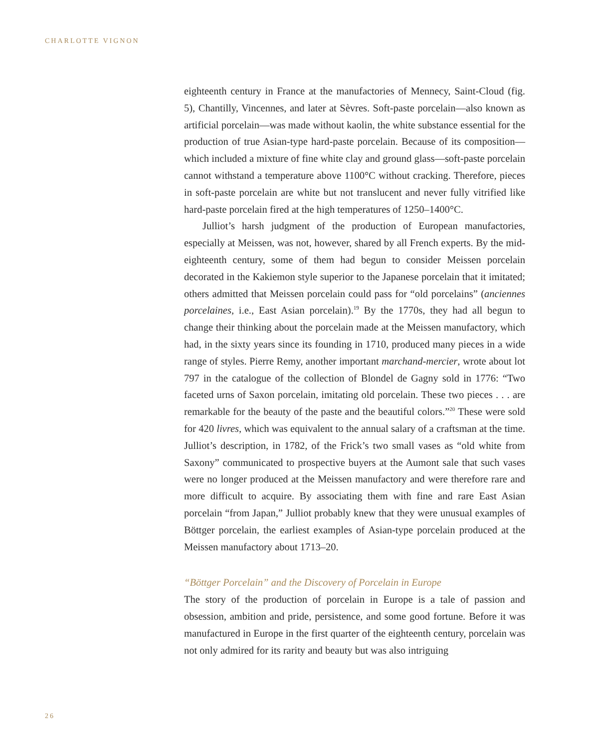CHARLOTTE VIGNON
eighteenth century in France at the manufactories of Mennecy, Saint-Cloud (fig. 5), Chantilly, Vincennes, and later at Sèvres. Soft-paste porcelain—also known as artificial porcelain—was made without kaolin, the white substance essential for the production of true Asian-type hard-paste porcelain. Because of its composition—which included a mixture of fine white clay and ground glass—soft-paste porcelain cannot withstand a temperature above 1100°C without cracking. Therefore, pieces in soft-paste porcelain are white but not translucent and never fully vitrified like hard-paste porcelain fired at the high temperatures of 1250–1400°C.
Julliot’s harsh judgment of the production of European manufactories, especially at Meissen, was not, however, shared by all French experts. By the mid-eighteenth century, some of them had begun to consider Meissen porcelain decorated in the Kakiemon style superior to the Japanese porcelain that it imitated; others admitted that Meissen porcelain could pass for “old porcelains” (anciennes porcelaines, i.e., East Asian porcelain).<sup>19</sup> By the 1770s, they had all begun to change their thinking about the porcelain made at the Meissen manufactory, which had, in the sixty years since its founding in 1710, produced many pieces in a wide range of styles. Pierre Remy, another important marchand-mercier, wrote about lot 797 in the catalogue of the collection of Blondel de Gagny sold in 1776: “Two faceted urns of Saxon porcelain, imitating old porcelain. These two pieces . . . are remarkable for the beauty of the paste and the beautiful colors.”<sup>20</sup> These were sold for 420 livres, which was equivalent to the annual salary of a craftsman at the time. Julliot’s description, in 1782, of the Frick’s two small vases as “old white from Saxony” communicated to prospective buyers at the Aumont sale that such vases were no longer produced at the Meissen manufactory and were therefore rare and more difficult to acquire. By associating them with fine and rare East Asian porcelain “from Japan,” Julliot probably knew that they were unusual examples of Böttger porcelain, the earliest examples of Asian-type porcelain produced at the Meissen manufactory about 1713–20.
“Böttger Porcelain” and the Discovery of Porcelain in Europe
The story of the production of porcelain in Europe is a tale of passion and obsession, ambition and pride, persistence, and some good fortune. Before it was manufactured in Europe in the first quarter of the eighteenth century, porcelain was not only admired for its rarity and beauty but was also intriguing
26